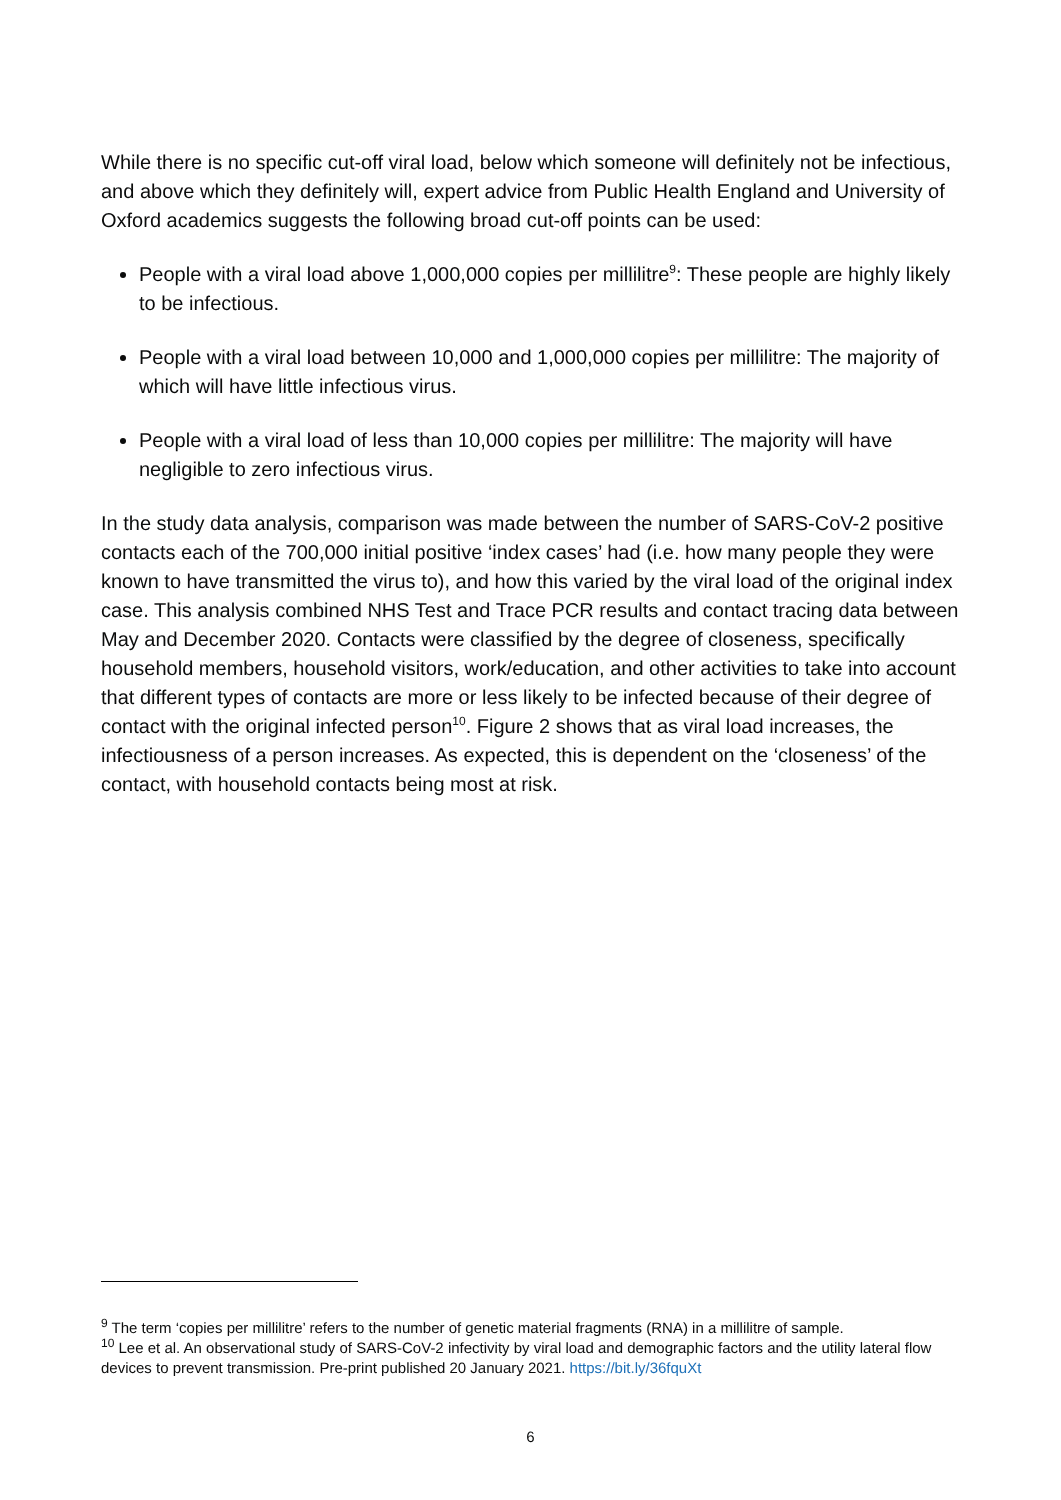While there is no specific cut-off viral load, below which someone will definitely not be infectious, and above which they definitely will, expert advice from Public Health England and University of Oxford academics suggests the following broad cut-off points can be used:
People with a viral load above 1,000,000 copies per millilitre<sup>9</sup>: These people are highly likely to be infectious.
People with a viral load between 10,000 and 1,000,000 copies per millilitre: The majority of which will have little infectious virus.
People with a viral load of less than 10,000 copies per millilitre: The majority will have negligible to zero infectious virus.
In the study data analysis, comparison was made between the number of SARS-CoV-2 positive contacts each of the 700,000 initial positive ‘index cases’ had (i.e. how many people they were known to have transmitted the virus to), and how this varied by the viral load of the original index case. This analysis combined NHS Test and Trace PCR results and contact tracing data between May and December 2020. Contacts were classified by the degree of closeness, specifically household members, household visitors, work/education, and other activities to take into account that different types of contacts are more or less likely to be infected because of their degree of contact with the original infected person<sup>10</sup>. Figure 2 shows that as viral load increases, the infectiousness of a person increases. As expected, this is dependent on the ‘closeness’ of the contact, with household contacts being most at risk.
<sup>9</sup> The term ‘copies per millilitre’ refers to the number of genetic material fragments (RNA) in a millilitre of sample.
<sup>10</sup> Lee et al. An observational study of SARS-CoV-2 infectivity by viral load and demographic factors and the utility lateral flow devices to prevent transmission. Pre-print published 20 January 2021. https://bit.ly/36fquXt
6